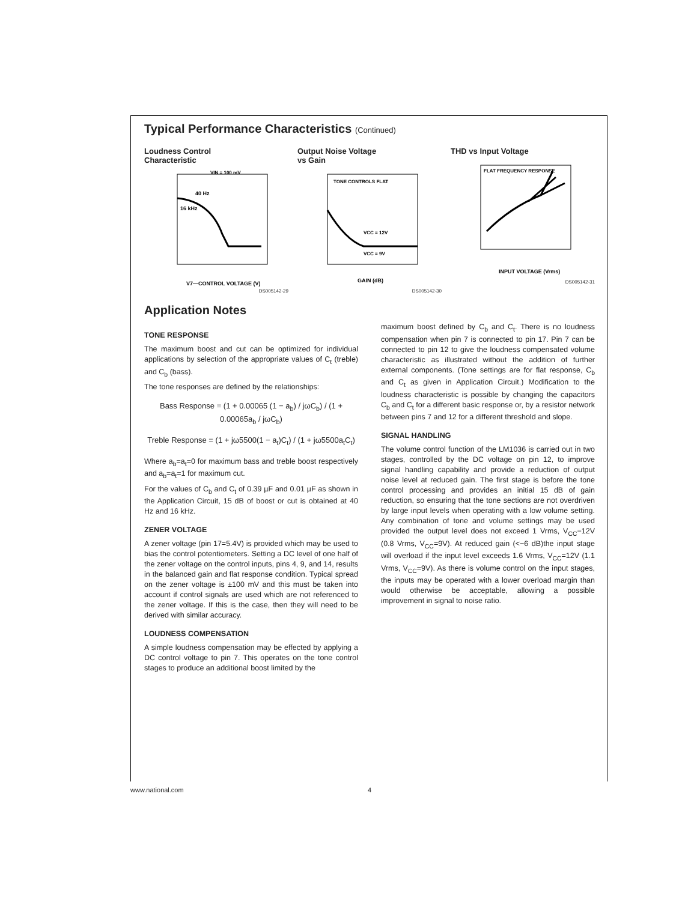Typical Performance Characteristics (Continued)
Loudness Control
Characteristic
40 Hz
16 kHz
V7—CONTROL VOLTAGE (V)
VIN = 100 mV
DS005142-29
Output Noise Voltage
vs Gain
TONE CONTROLS FLAT
VCC = 12V
VCC = 9V
GAIN (dB)
DS005142-30
THD vs Input Voltage
FLAT FREQUENCY RESPONSE
INPUT VOLTAGE (Vrms)
DS005142-31
Application Notes
TONE RESPONSE
The maximum boost and cut can be optimized for individual applications by selection of the appropriate values of C<sub>t</sub> (treble) and C<sub>b</sub> (bass).
The tone responses are defined by the relationships:
Bass Response = (1 + 0.00065 (1 − a<sub>b</sub>) / jωC<sub>b</sub>) / (1 + 0.00065a<sub>b</sub> / jωC<sub>b</sub>)
Treble Response = (1 + jω5500(1 − a<sub>t</sub>)C<sub>t</sub>) / (1 + jω5500a<sub>t</sub>C<sub>t</sub>)
Where a<sub>b</sub>=a<sub>t</sub>=0 for maximum bass and treble boost respectively and a<sub>b</sub>=a<sub>t</sub>=1 for maximum cut.
For the values of C<sub>b</sub> and C<sub>t</sub> of 0.39 µF and 0.01 µF as shown in the Application Circuit, 15 dB of boost or cut is obtained at 40 Hz and 16 kHz.
ZENER VOLTAGE
A zener voltage (pin 17=5.4V) is provided which may be used to bias the control potentiometers. Setting a DC level of one half of the zener voltage on the control inputs, pins 4, 9, and 14, results in the balanced gain and flat response condition. Typical spread on the zener voltage is ±100 mV and this must be taken into account if control signals are used which are not referenced to the zener voltage. If this is the case, then they will need to be derived with similar accuracy.
LOUDNESS COMPENSATION
A simple loudness compensation may be effected by applying a DC control voltage to pin 7. This operates on the tone control stages to produce an additional boost limited by the
maximum boost defined by C<sub>b</sub> and C<sub>t</sub>. There is no loudness compensation when pin 7 is connected to pin 17. Pin 7 can be connected to pin 12 to give the loudness compensated volume characteristic as illustrated without the addition of further external components. (Tone settings are for flat response, C<sub>b</sub> and C<sub>t</sub> as given in Application Circuit.) Modification to the loudness characteristic is possible by changing the capacitors C<sub>b</sub> and C<sub>t</sub> for a different basic response or, by a resistor network between pins 7 and 12 for a different threshold and slope.
SIGNAL HANDLING
The volume control function of the LM1036 is carried out in two stages, controlled by the DC voltage on pin 12, to improve signal handling capability and provide a reduction of output noise level at reduced gain. The first stage is before the tone control processing and provides an initial 15 dB of gain reduction, so ensuring that the tone sections are not overdriven by large input levels when operating with a low volume setting. Any combination of tone and volume settings may be used provided the output level does not exceed 1 Vrms, V<sub>CC</sub>=12V (0.8 Vrms, V<sub>CC</sub>=9V). At reduced gain (<−6 dB)the input stage will overload if the input level exceeds 1.6 Vrms, V<sub>CC</sub>=12V (1.1 Vrms, V<sub>CC</sub>=9V). As there is volume control on the input stages, the inputs may be operated with a lower overload margin than would otherwise be acceptable, allowing a possible improvement in signal to noise ratio.
www.national.com 4